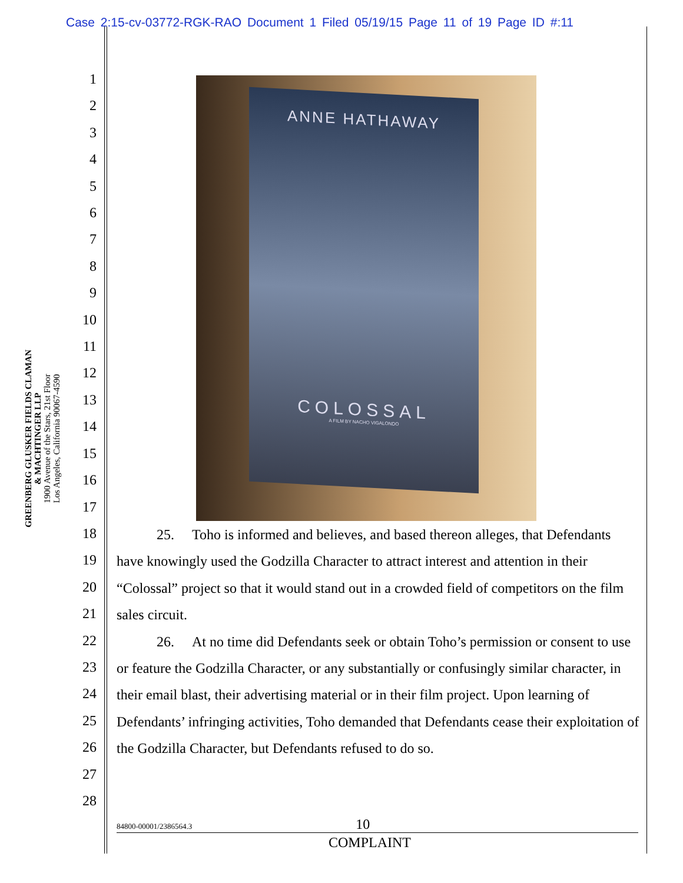Case 2:15-cv-03772-RGK-RAO Document 1 Filed 05/19/15 Page 11 of 19 Page ID #:11
1
2
3
4
5
6
7
8
9
10
11
12
13
14
15
16
17
18
19
20
21
22
23
24
25
26
27
28
GREENBERG GLUSKER FIELDS CLAMAN
& MACHTINGER LLP
1900 Avenue of the Stars, 21st Floor
Los Angeles, California 90067-4590
ANNE HATHAWAY
COLOSSAL
A FILM BY NACHO VIGALONDO
25. Toho is informed and believes, and based thereon alleges, that Defendants have knowingly used the Godzilla Character to attract interest and attention in their “Colossal” project so that it would stand out in a crowded field of competitors on the film sales circuit.
26. At no time did Defendants seek or obtain Toho’s permission or consent to use or feature the Godzilla Character, or any substantially or confusingly similar character, in their email blast, their advertising material or in their film project. Upon learning of Defendants’ infringing activities, Toho demanded that Defendants cease their exploitation of the Godzilla Character, but Defendants refused to do so.
84800-00001/2386564.3 10
COMPLAINT